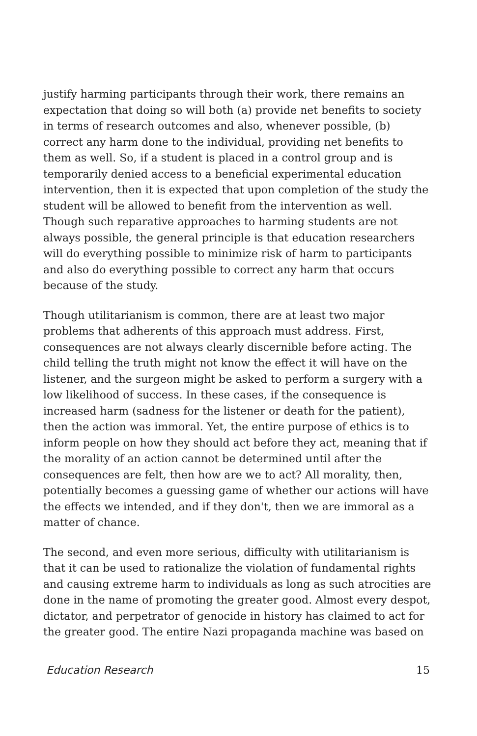justify harming participants through their work, there remains an expectation that doing so will both (a) provide net benefits to society in terms of research outcomes and also, whenever possible, (b) correct any harm done to the individual, providing net benefits to them as well. So, if a student is placed in a control group and is temporarily denied access to a beneficial experimental education intervention, then it is expected that upon completion of the study the student will be allowed to benefit from the intervention as well. Though such reparative approaches to harming students are not always possible, the general principle is that education researchers will do everything possible to minimize risk of harm to participants and also do everything possible to correct any harm that occurs because of the study.
Though utilitarianism is common, there are at least two major problems that adherents of this approach must address. First, consequences are not always clearly discernible before acting. The child telling the truth might not know the effect it will have on the listener, and the surgeon might be asked to perform a surgery with a low likelihood of success. In these cases, if the consequence is increased harm (sadness for the listener or death for the patient), then the action was immoral. Yet, the entire purpose of ethics is to inform people on how they should act before they act, meaning that if the morality of an action cannot be determined until after the consequences are felt, then how are we to act? All morality, then, potentially becomes a guessing game of whether our actions will have the effects we intended, and if they don't, then we are immoral as a matter of chance.
The second, and even more serious, difficulty with utilitarianism is that it can be used to rationalize the violation of fundamental rights and causing extreme harm to individuals as long as such atrocities are done in the name of promoting the greater good. Almost every despot, dictator, and perpetrator of genocide in history has claimed to act for the greater good. The entire Nazi propaganda machine was based on
Education Research 15